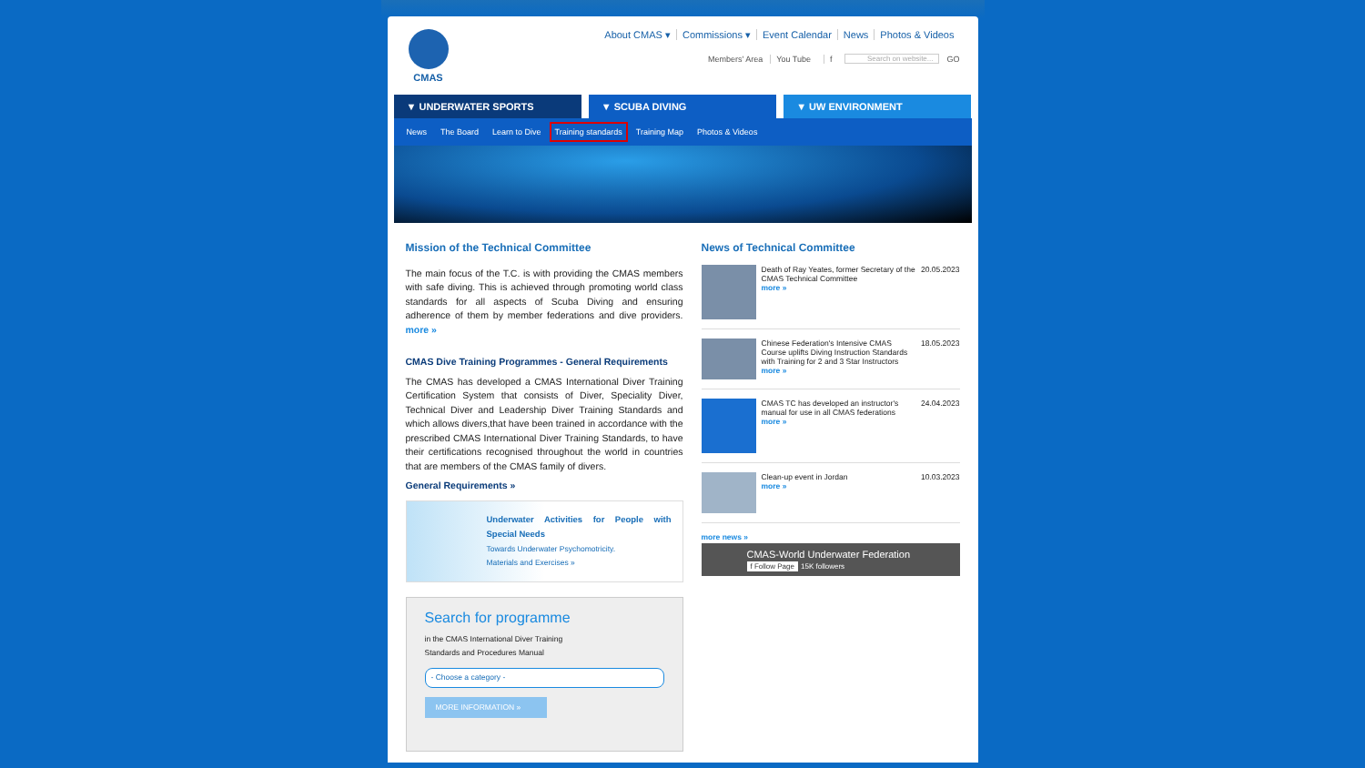CMAS
About CMAS ▾ Commissions ▾ Event Calendar News Photos & Videos
Members' Area You Tube f Search on website... GO
▼ UNDERWATER SPORTS ▼ SCUBA DIVING ▼ UW ENVIRONMENT
News The Board Learn to Dive Training standards Training Map Photos & Videos
Mission of the Technical Committee
The main focus of the T.C. is with providing the CMAS members with safe diving. This is achieved through promoting world class standards for all aspects of Scuba Diving and ensuring adherence of them by member federations and dive providers. more »
CMAS Dive Training Programmes - General Requirements
The CMAS has developed a CMAS International Diver Training Certification System that consists of Diver, Speciality Diver, Technical Diver and Leadership Diver Training Standards and which allows divers,that have been trained in accordance with the prescribed CMAS International Diver Training Standards, to have their certifications recognised throughout the world in countries that are members of the CMAS family of divers.
General Requirements »
Underwater Activities for People with Special Needs
Towards Underwater Psychomotricity.
Materials and Exercises »
Search for programme
in the CMAS International Diver Training
Standards and Procedures Manual
- Choose a category -
MORE INFORMATION »
News of Technical Committee
Death of Ray Yeates, former Secretary of the CMAS Technical Committee
more »
20.05.2023
Chinese Federation's Intensive CMAS Course uplifts Diving Instruction Standards with Training for 2 and 3 Star Instructors
more »
18.05.2023
CMAS TC has developed an instructor's manual for use in all CMAS federations
more »
24.04.2023
Clean-up event in Jordan
more »
10.03.2023
more news »
CMAS-World Underwater Federation
f Follow Page 15K followers